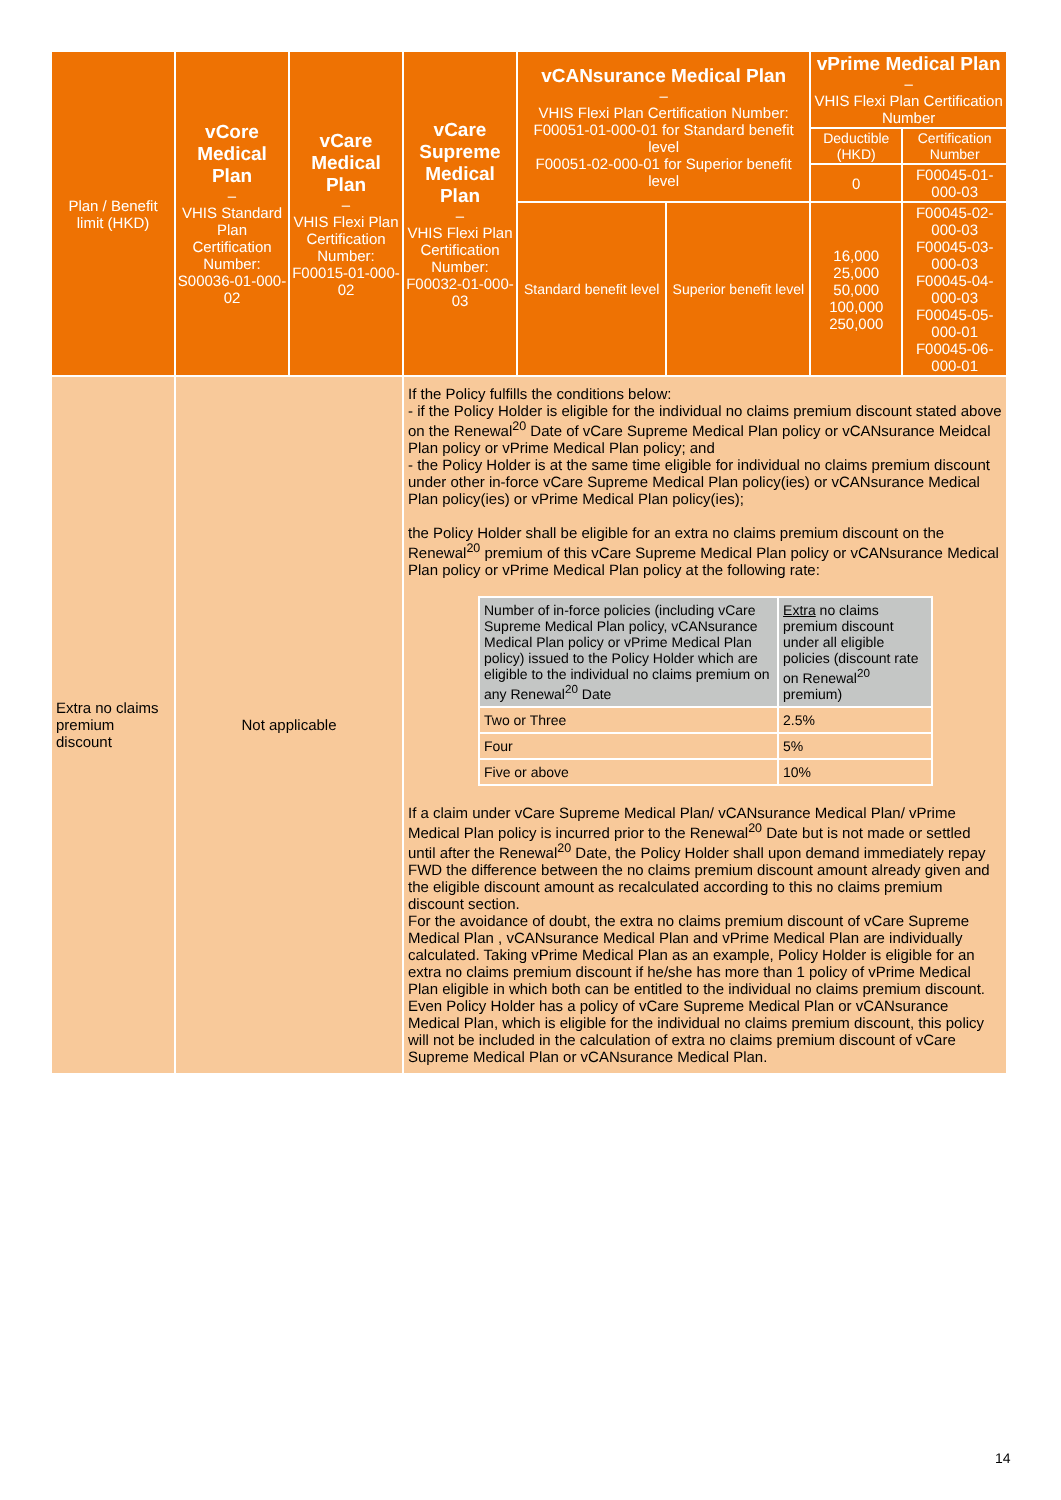| Plan / Benefit limit (HKD) | vCore Medical Plan – VHIS Standard Plan Certification Number: S00036-01-000-02 | vCare Medical Plan – VHIS Flexi Plan Certification Number: F00015-01-000-02 | vCare Supreme Medical Plan – VHIS Flexi Plan Certification Number: F00032-01-000-03 | vCANsurance Medical Plan – VHIS Flexi Plan Certification Number: F00051-01-000-01 for Standard benefit level F00051-02-000-01 for Superior benefit level | | vPrime Medical Plan – VHIS Flexi Plan Certification Number | |
| --- | --- | --- | --- | --- | --- | --- | --- |
| | | | | | | Deductible (HKD) | Certification Number |
| | | | | | | 0 | F00045-01-000-03 |
| | | | | Standard benefit level | Superior benefit level | 16,000 25,000 50,000 100,000 250,000 | F00045-02-000-03 F00045-03-000-03 F00045-04-000-03 F00045-05-000-01 F00045-06-000-01 |
| Extra no claims premium discount | Not applicable | | If the Policy fulfills the conditions below: - if the Policy Holder is eligible for the individual no claims premium discount stated above on the Renewal<sup>20</sup> Date of vCare Supreme Medical Plan policy or vCANsurance Meidcal Plan policy or vPrime Medical Plan policy; and - the Policy Holder is at the same time eligible for individual no claims premium discount under other in-force vCare Supreme Medical Plan policy(ies) or vCANsurance Medical Plan policy(ies) or vPrime Medical Plan policy(ies); the Policy Holder shall be eligible for an extra no claims premium discount on the Renewal<sup>20</sup> premium of this vCare Supreme Medical Plan policy or vCANsurance Medical Plan policy or vPrime Medical Plan policy at the following rate: / Number of in-force policies (including vCare Supreme Medical Plan policy, vCANsurance Medical Plan policy or vPrime Medical Plan policy) issued to the Policy Holder which are eligible to the individual no claims premium on any Renewal<sup>20</sup> Date / Extra no claims premium discount under all eligible policies (discount rate on Renewal<sup>20</sup> premium) / / Two or Three / 2.5% / / Four / 5% / / Five or above / 10% / If a claim under vCare Supreme Medical Plan/ vCANsurance Medical Plan/ vPrime Medical Plan policy is incurred prior to the Renewal<sup>20</sup> Date but is not made or settled until after the Renewal<sup>20</sup> Date, the Policy Holder shall upon demand immediately repay FWD the difference between the no claims premium discount amount already given and the eligible discount amount as recalculated according to this no claims premium discount section. For the avoidance of doubt, the extra no claims premium discount of vCare Supreme Medical Plan , vCANsurance Medical Plan and vPrime Medical Plan are individually calculated. Taking vPrime Medical Plan as an example, Policy Holder is eligible for an extra no claims premium discount if he/she has more than 1 policy of vPrime Medical Plan eligible in which both can be entitled to the individual no claims premium discount. Even Policy Holder has a policy of vCare Supreme Medical Plan or vCANsurance Medical Plan, which is eligible for the individual no claims premium discount, this policy will not be included in the calculation of extra no claims premium discount of vCare Supreme Medical Plan or vCANsurance Medical Plan. | | | | |
14